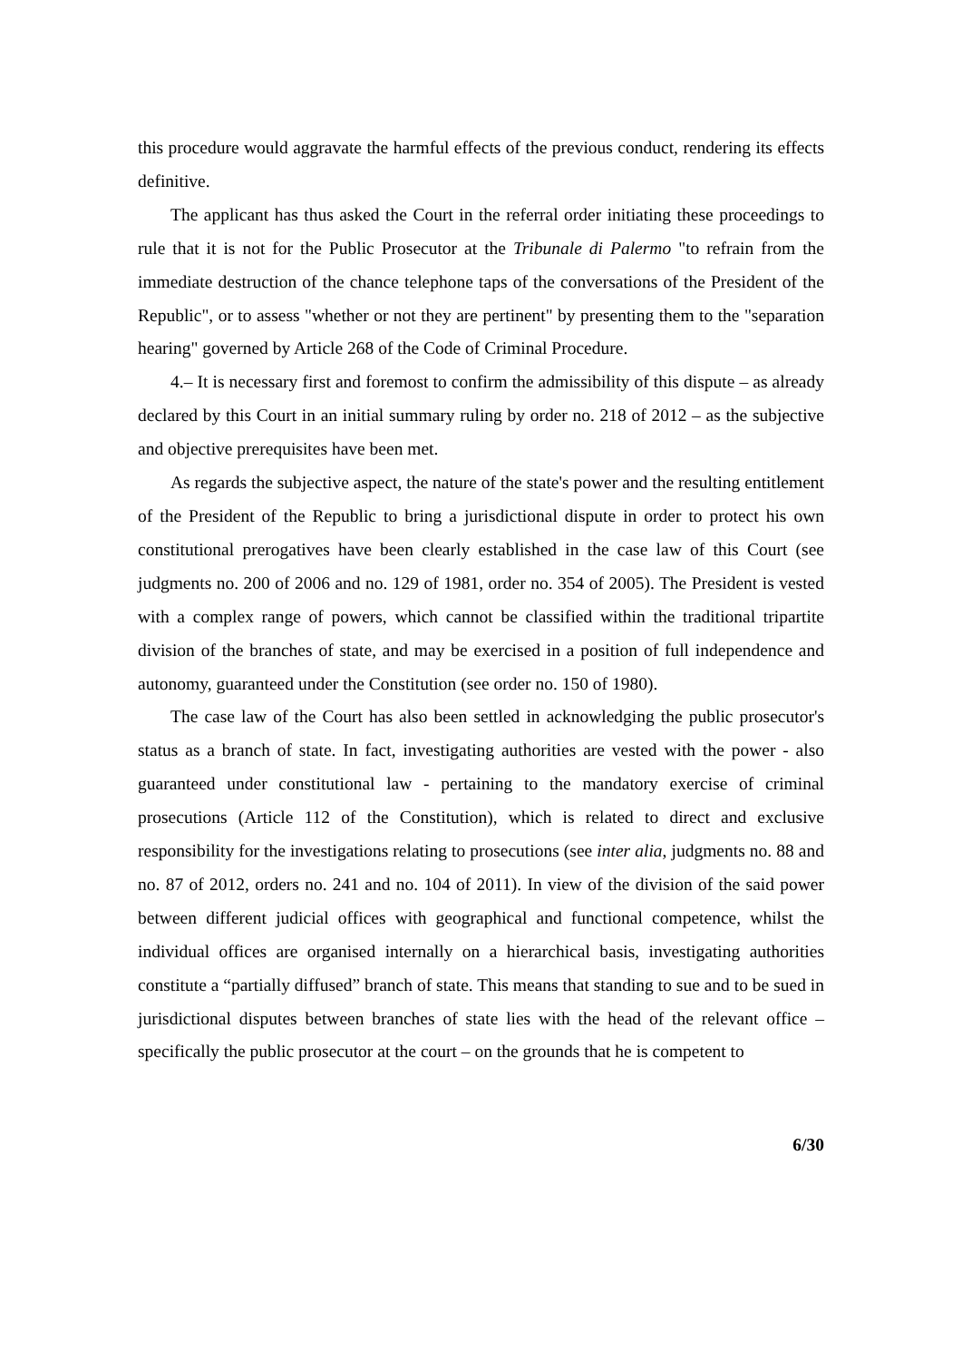this procedure would aggravate the harmful effects of the previous conduct, rendering its effects definitive.
The applicant has thus asked the Court in the referral order initiating these proceedings to rule that it is not for the Public Prosecutor at the Tribunale di Palermo "to refrain from the immediate destruction of the chance telephone taps of the conversations of the President of the Republic", or to assess "whether or not they are pertinent" by presenting them to the "separation hearing" governed by Article 268 of the Code of Criminal Procedure.
4.– It is necessary first and foremost to confirm the admissibility of this dispute – as already declared by this Court in an initial summary ruling by order no. 218 of 2012 – as the subjective and objective prerequisites have been met.
As regards the subjective aspect, the nature of the state's power and the resulting entitlement of the President of the Republic to bring a jurisdictional dispute in order to protect his own constitutional prerogatives have been clearly established in the case law of this Court (see judgments no. 200 of 2006 and no. 129 of 1981, order no. 354 of 2005). The President is vested with a complex range of powers, which cannot be classified within the traditional tripartite division of the branches of state, and may be exercised in a position of full independence and autonomy, guaranteed under the Constitution (see order no. 150 of 1980).
The case law of the Court has also been settled in acknowledging the public prosecutor's status as a branch of state. In fact, investigating authorities are vested with the power - also guaranteed under constitutional law - pertaining to the mandatory exercise of criminal prosecutions (Article 112 of the Constitution), which is related to direct and exclusive responsibility for the investigations relating to prosecutions (see inter alia, judgments no. 88 and no. 87 of 2012, orders no. 241 and no. 104 of 2011). In view of the division of the said power between different judicial offices with geographical and functional competence, whilst the individual offices are organised internally on a hierarchical basis, investigating authorities constitute a “partially diffused” branch of state. This means that standing to sue and to be sued in jurisdictional disputes between branches of state lies with the head of the relevant office – specifically the public prosecutor at the court – on the grounds that he is competent to
6/30